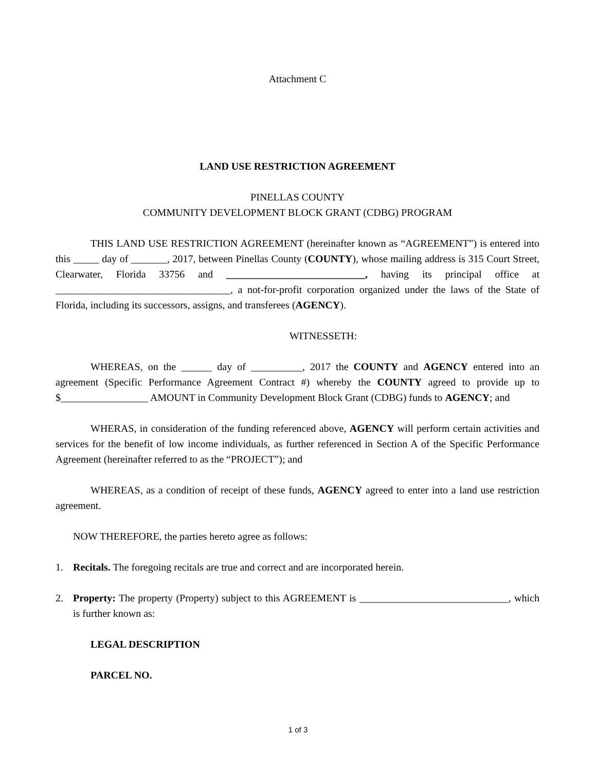Attachment C
LAND USE RESTRICTION AGREEMENT
PINELLAS COUNTY
COMMUNITY DEVELOPMENT BLOCK GRANT (CDBG) PROGRAM
THIS LAND USE RESTRICTION AGREEMENT (hereinafter known as “AGREEMENT”) is entered into this _____ day of _______, 2017, between Pinellas County (COUNTY), whose mailing address is 315 Court Street, Clearwater, Florida 33756 and ___________________________, having its principal office at __________________________________, a not-for-profit corporation organized under the laws of the State of Florida, including its successors, assigns, and transferees (AGENCY).
WITNESSETH:
WHEREAS, on the ______ day of __________, 2017 the COUNTY and AGENCY entered into an agreement (Specific Performance Agreement Contract #) whereby the COUNTY agreed to provide up to $_________________ AMOUNT in Community Development Block Grant (CDBG) funds to AGENCY; and
WHERAS, in consideration of the funding referenced above, AGENCY will perform certain activities and services for the benefit of low income individuals, as further referenced in Section A of the Specific Performance Agreement (hereinafter referred to as the “PROJECT”); and
WHEREAS, as a condition of receipt of these funds, AGENCY agreed to enter into a land use restriction agreement.
NOW THEREFORE, the parties hereto agree as follows:
1. Recitals. The foregoing recitals are true and correct and are incorporated herein.
2. Property: The property (Property) subject to this AGREEMENT is _____________________________, which is further known as:
LEGAL DESCRIPTION
PARCEL NO.
1 of 3